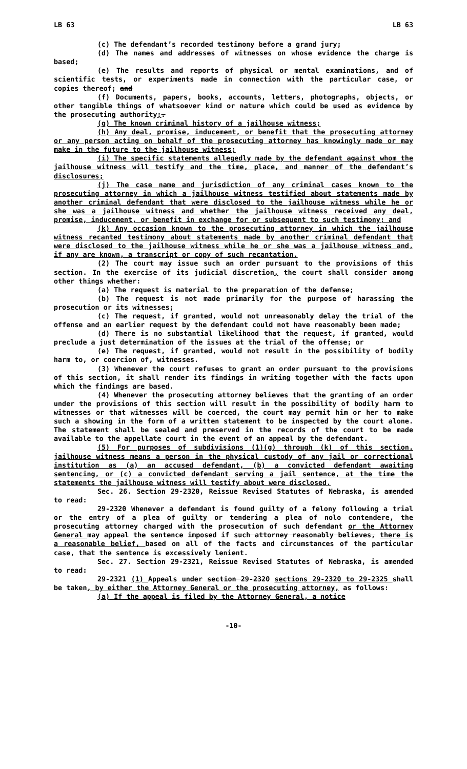LB 63 LB 63
(c) The defendant’s recorded testimony before a grand jury;
(d) The names and addresses of witnesses on whose evidence the charge is based;
(e) The results and reports of physical or mental examinations, and of scientific tests, or experiments made in connection with the particular case, or copies thereof; and
(f) Documents, papers, books, accounts, letters, photographs, objects, or other tangible things of whatsoever kind or nature which could be used as evidence by the prosecuting authority;.
(g) The known criminal history of a jailhouse witness;
(h) Any deal, promise, inducement, or benefit that the prosecuting attorney or any person acting on behalf of the prosecuting attorney has knowingly made or may make in the future to the jailhouse witness;
(i) The specific statements allegedly made by the defendant against whom the jailhouse witness will testify and the time, place, and manner of the defendant’s disclosures;
(j) The case name and jurisdiction of any criminal cases known to the prosecuting attorney in which a jailhouse witness testified about statements made by another criminal defendant that were disclosed to the jailhouse witness while he or she was a jailhouse witness and whether the jailhouse witness received any deal, promise, inducement, or benefit in exchange for or subsequent to such testimony; and
(k) Any occasion known to the prosecuting attorney in which the jailhouse witness recanted testimony about statements made by another criminal defendant that were disclosed to the jailhouse witness while he or she was a jailhouse witness and, if any are known, a transcript or copy of such recantation.
(2) The court may issue such an order pursuant to the provisions of this section. In the exercise of its judicial discretion, the court shall consider among other things whether:
(a) The request is material to the preparation of the defense;
(b) The request is not made primarily for the purpose of harassing the prosecution or its witnesses;
(c) The request, if granted, would not unreasonably delay the trial of the offense and an earlier request by the defendant could not have reasonably been made;
(d) There is no substantial likelihood that the request, if granted, would preclude a just determination of the issues at the trial of the offense; or
(e) The request, if granted, would not result in the possibility of bodily harm to, or coercion of, witnesses.
(3) Whenever the court refuses to grant an order pursuant to the provisions of this section, it shall render its findings in writing together with the facts upon which the findings are based.
(4) Whenever the prosecuting attorney believes that the granting of an order under the provisions of this section will result in the possibility of bodily harm to witnesses or that witnesses will be coerced, the court may permit him or her to make such a showing in the form of a written statement to be inspected by the court alone. The statement shall be sealed and preserved in the records of the court to be made available to the appellate court in the event of an appeal by the defendant.
(5) For purposes of subdivisions (1)(g) through (k) of this section, jailhouse witness means a person in the physical custody of any jail or correctional institution as (a) an accused defendant, (b) a convicted defendant awaiting sentencing, or (c) a convicted defendant serving a jail sentence, at the time the statements the jailhouse witness will testify about were disclosed.
Sec. 26. Section 29-2320, Reissue Revised Statutes of Nebraska, is amended to read:
29-2320 Whenever a defendant is found guilty of a felony following a trial or the entry of a plea of guilty or tendering a plea of nolo contendere, the prosecuting attorney charged with the prosecution of such defendant or the Attorney General may appeal the sentence imposed if such attorney reasonably believes, there is a reasonable belief, based on all of the facts and circumstances of the particular case, that the sentence is excessively lenient.
Sec. 27. Section 29-2321, Reissue Revised Statutes of Nebraska, is amended to read:
29-2321 (1) Appeals under section 29-2320 sections 29-2320 to 29-2325 shall be taken, by either the Attorney General or the prosecuting attorney, as follows:
(a) If the appeal is filed by the Attorney General, a notice
-10-